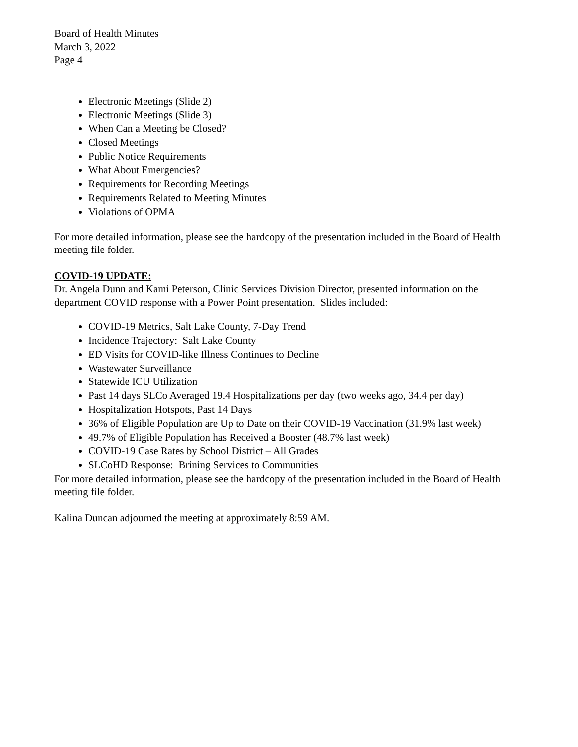Board of Health Minutes
March 3, 2022
Page 4
Electronic Meetings (Slide 2)
Electronic Meetings (Slide 3)
When Can a Meeting be Closed?
Closed Meetings
Public Notice Requirements
What About Emergencies?
Requirements for Recording Meetings
Requirements Related to Meeting Minutes
Violations of OPMA
For more detailed information, please see the hardcopy of the presentation included in the Board of Health meeting file folder.
COVID-19 UPDATE:
Dr. Angela Dunn and Kami Peterson, Clinic Services Division Director, presented information on the department COVID response with a Power Point presentation. Slides included:
COVID-19 Metrics, Salt Lake County, 7-Day Trend
Incidence Trajectory: Salt Lake County
ED Visits for COVID-like Illness Continues to Decline
Wastewater Surveillance
Statewide ICU Utilization
Past 14 days SLCo Averaged 19.4 Hospitalizations per day (two weeks ago, 34.4 per day)
Hospitalization Hotspots, Past 14 Days
36% of Eligible Population are Up to Date on their COVID-19 Vaccination (31.9% last week)
49.7% of Eligible Population has Received a Booster (48.7% last week)
COVID-19 Case Rates by School District – All Grades
SLCoHD Response: Brining Services to Communities
For more detailed information, please see the hardcopy of the presentation included in the Board of Health meeting file folder.
Kalina Duncan adjourned the meeting at approximately 8:59 AM.